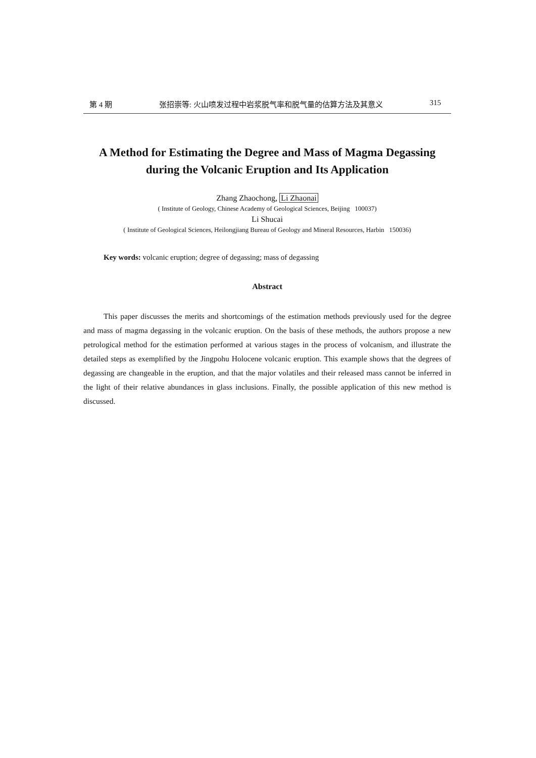第 4 期 张招崇等: 火山喷发过程中岩浆脱气率和脱气量的估算方法及其意义 315
A Method for Estimating the Degree and Mass of Magma Degassing during the Volcanic Eruption and Its Application
Zhang Zhaochong, Li Zhaonai
( Institute of Geology, Chinese Academy of Geological Sciences, Beijing 100037)
Li Shucai
( Institute of Geological Sciences, Heilongjiang Bureau of Geology and Mineral Resources, Harbin 150036)
Key words: volcanic eruption; degree of degassing; mass of degassing
Abstract
This paper discusses the merits and shortcomings of the estimation methods previously used for the degree and mass of magma degassing in the volcanic eruption. On the basis of these methods, the authors propose a new petrological method for the estimation performed at various stages in the process of volcanism, and illustrate the detailed steps as exemplified by the Jingpohu Holocene volcanic eruption. This example shows that the degrees of degassing are changeable in the eruption, and that the major volatiles and their released mass cannot be inferred in the light of their relative abundances in glass inclusions. Finally, the possible application of this new method is discussed.